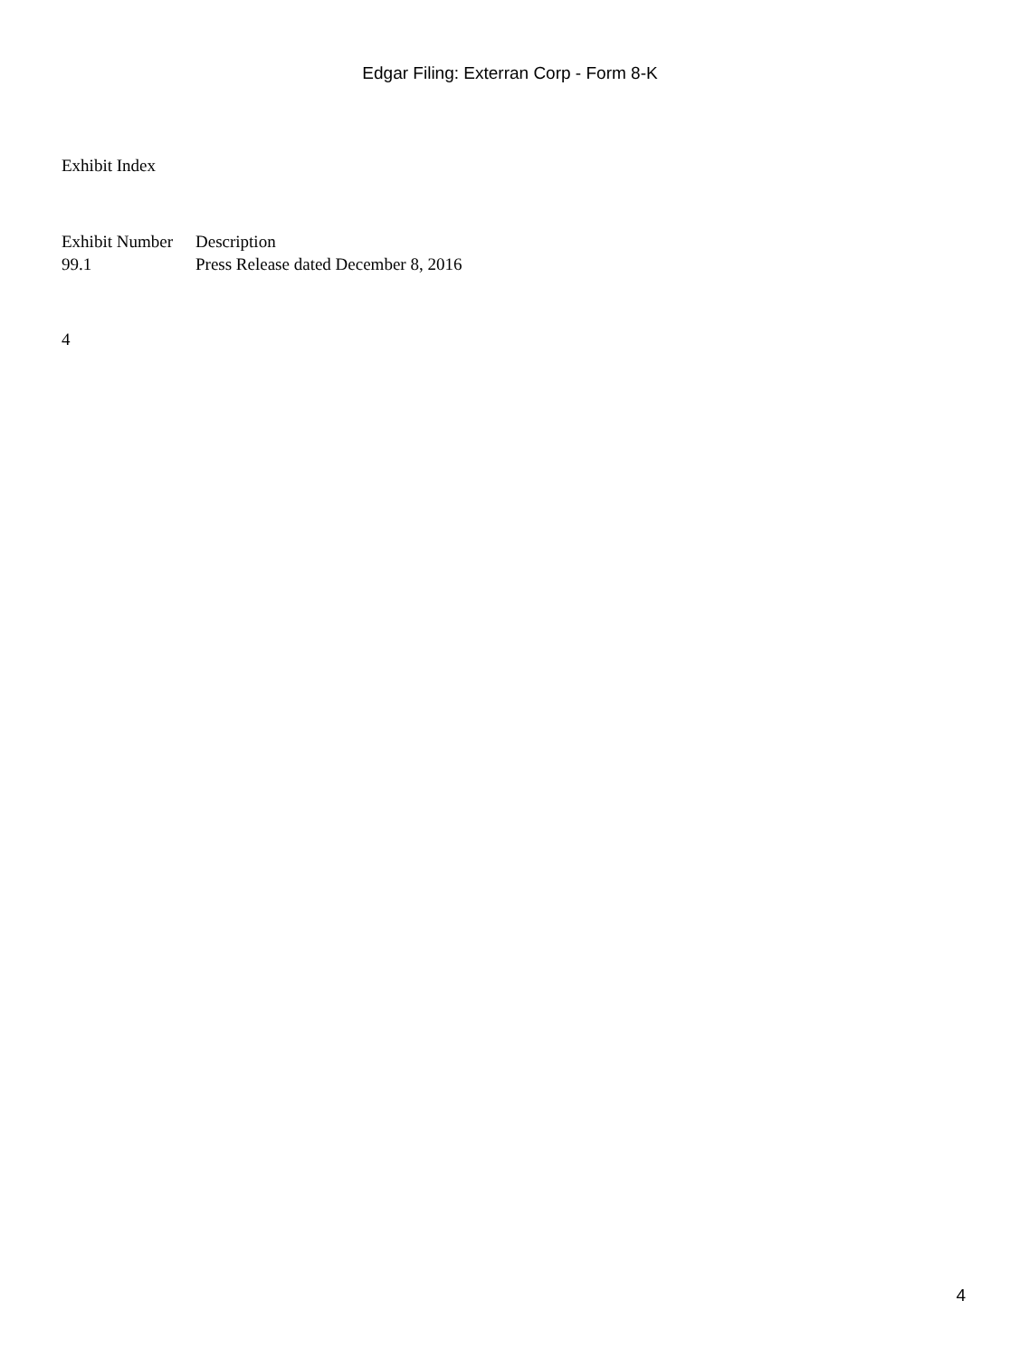Edgar Filing: Exterran Corp - Form 8-K
Exhibit Index
| Exhibit Number | Description |
| --- | --- |
| 99.1 | Press Release dated December 8, 2016 |
4
4